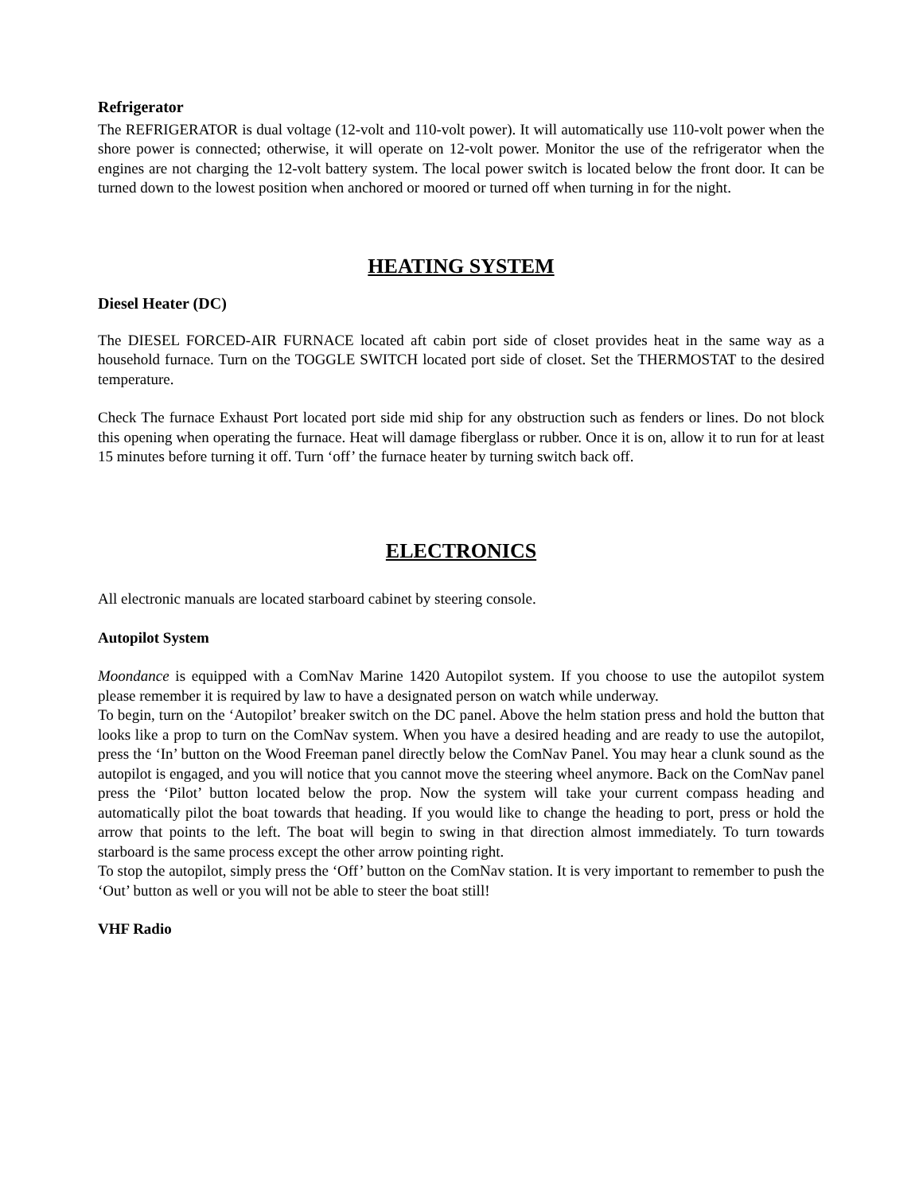Refrigerator
The REFRIGERATOR is dual voltage (12-volt and 110-volt power). It will automatically use 110-volt power when the shore power is connected; otherwise, it will operate on 12-volt power. Monitor the use of the refrigerator when the engines are not charging the 12-volt battery system. The local power switch is located below the front door. It can be turned down to the lowest position when anchored or moored or turned off when turning in for the night.
HEATING SYSTEM
Diesel Heater (DC)
The DIESEL FORCED-AIR FURNACE located aft cabin port side of closet provides heat in the same way as a household furnace. Turn on the TOGGLE SWITCH located port side of closet. Set the THERMOSTAT to the desired temperature.
Check The furnace Exhaust Port located port side mid ship for any obstruction such as fenders or lines. Do not block this opening when operating the furnace. Heat will damage fiberglass or rubber. Once it is on, allow it to run for at least 15 minutes before turning it off. Turn ‘off’ the furnace heater by turning switch back off.
ELECTRONICS
All electronic manuals are located starboard cabinet by steering console.
Autopilot System
Moondance is equipped with a ComNav Marine 1420 Autopilot system. If you choose to use the autopilot system please remember it is required by law to have a designated person on watch while underway.
To begin, turn on the ‘Autopilot’ breaker switch on the DC panel. Above the helm station press and hold the button that looks like a prop to turn on the ComNav system. When you have a desired heading and are ready to use the autopilot, press the ‘In’ button on the Wood Freeman panel directly below the ComNav Panel. You may hear a clunk sound as the autopilot is engaged, and you will notice that you cannot move the steering wheel anymore. Back on the ComNav panel press the ‘Pilot’ button located below the prop. Now the system will take your current compass heading and automatically pilot the boat towards that heading. If you would like to change the heading to port, press or hold the arrow that points to the left. The boat will begin to swing in that direction almost immediately. To turn towards starboard is the same process except the other arrow pointing right.
To stop the autopilot, simply press the ‘Off’ button on the ComNav station. It is very important to remember to push the ‘Out’ button as well or you will not be able to steer the boat still!
VHF Radio